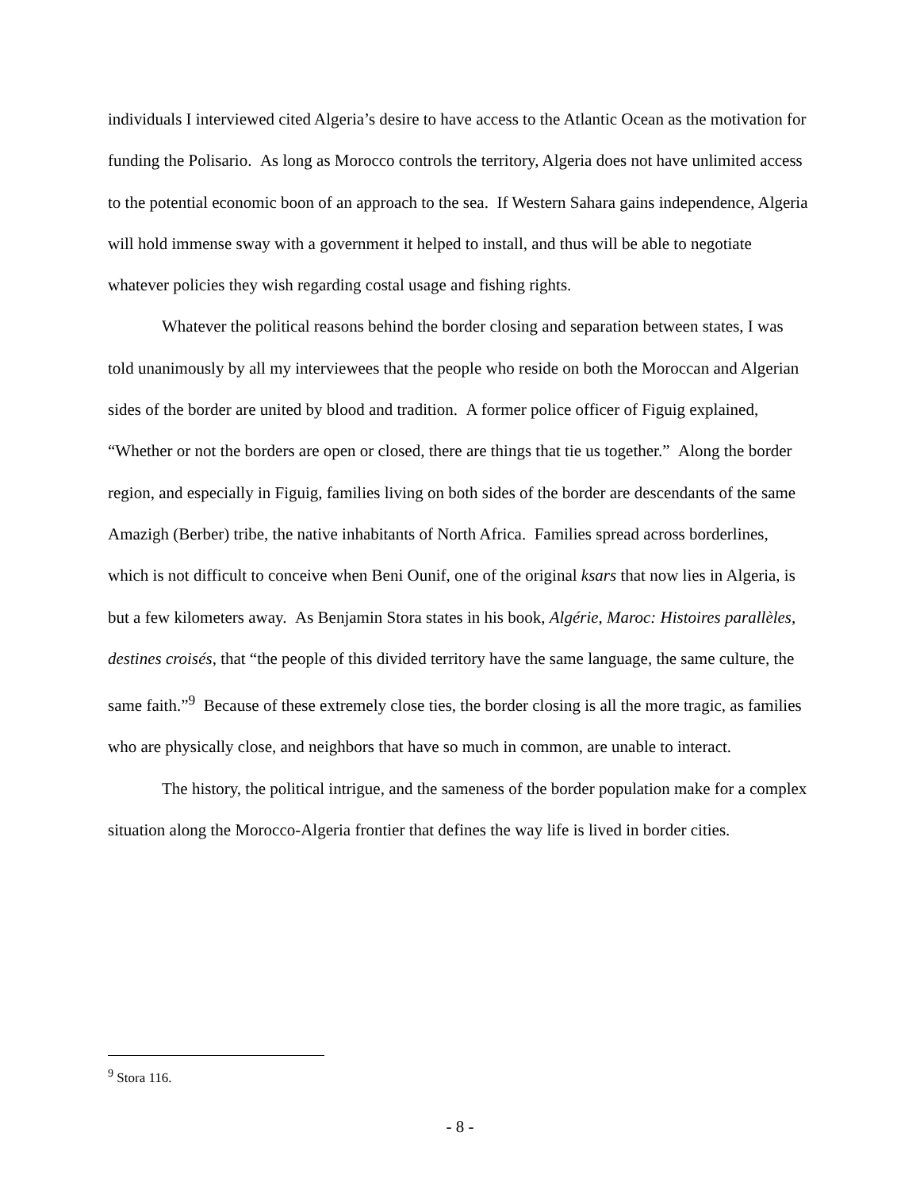individuals I interviewed cited Algeria’s desire to have access to the Atlantic Ocean as the motivation for funding the Polisario. As long as Morocco controls the territory, Algeria does not have unlimited access to the potential economic boon of an approach to the sea. If Western Sahara gains independence, Algeria will hold immense sway with a government it helped to install, and thus will be able to negotiate whatever policies they wish regarding costal usage and fishing rights.
Whatever the political reasons behind the border closing and separation between states, I was told unanimously by all my interviewees that the people who reside on both the Moroccan and Algerian sides of the border are united by blood and tradition. A former police officer of Figuig explained, “Whether or not the borders are open or closed, there are things that tie us together.” Along the border region, and especially in Figuig, families living on both sides of the border are descendants of the same Amazigh (Berber) tribe, the native inhabitants of North Africa. Families spread across borderlines, which is not difficult to conceive when Beni Ounif, one of the original ksars that now lies in Algeria, is but a few kilometers away. As Benjamin Stora states in his book, Algérie, Maroc: Histoires parallèles, destines croisés, that “the people of this divided territory have the same language, the same culture, the same faith.”<sup>9</sup> Because of these extremely close ties, the border closing is all the more tragic, as families who are physically close, and neighbors that have so much in common, are unable to interact.
The history, the political intrigue, and the sameness of the border population make for a complex situation along the Morocco-Algeria frontier that defines the way life is lived in border cities.
<sup>9</sup> Stora 116.
- 8 -